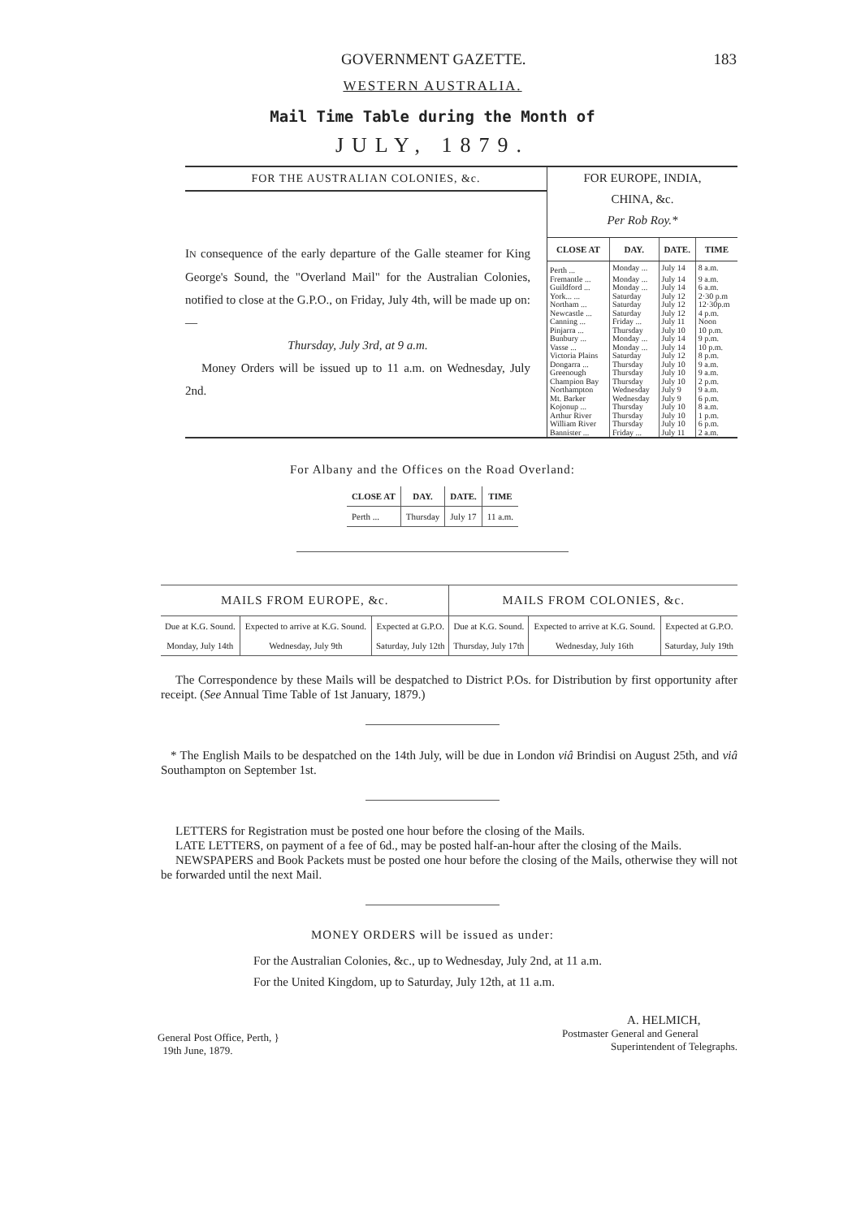GOVERNMENT GAZETTE. 183
WESTERN AUSTRALIA.
Mail Time Table during the Month of
JULY, 1879.
FOR THE AUSTRALIAN COLONIES, &c.
IN consequence of the early departure of the Galle steamer for King George's Sound, the "Overland Mail" for the Australian Colonies, notified to close at the G.P.O., on Friday, July 4th, will be made up on:—
Thursday, July 3rd, at 9 a.m.
Money Orders will be issued up to 11 a.m. on Wednesday, July 2nd.
FOR EUROPE, INDIA,
CHINA, &c.
Per Rob Roy.*
| CLOSE AT | DAY. | DATE. | TIME |
| --- | --- | --- | --- |
| Perth ... | Monday ... | July 14 | 8 a.m. |
| Fremantle ... | Monday ... | July 14 | 9 a.m. |
| Guildford ... | Monday ... | July 14 | 6 a.m. |
| York... ... | Saturday | July 12 | 2·30 p.m |
| Northam ... | Saturday | July 12 | 12·30p.m |
| Newcastle ... | Saturday | July 12 | 4 p.m. |
| Canning ... | Friday ... | July 11 | Noon |
| Pinjarra ... | Thursday | July 10 | 10 p.m. |
| Bunbury ... | Monday ... | July 14 | 9 p.m. |
| Vasse ... | Monday ... | July 14 | 10 p.m. |
| Victoria Plains | Saturday | July 12 | 8 p.m. |
| Dongarra ... | Thursday | July 10 | 9 a.m. |
| Greenough | Thursday | July 10 | 9 a.m. |
| Champion Bay | Thursday | July 10 | 2 p.m. |
| Northampton | Wednesday | July 9 | 9 a.m. |
| Mt. Barker | Wednesday | July 9 | 6 p.m. |
| Kojonup ... | Thursday | July 10 | 8 a.m. |
| Arthur River | Thursday | July 10 | 1 p.m. |
| William River | Thursday | July 10 | 6 p.m. |
| Bannister ... | Friday ... | July 11 | 2 a.m. |
For Albany and the Offices on the Road Overland:
| CLOSE AT | DAY. | DATE. | TIME |
| --- | --- | --- | --- |
| Perth ... | Thursday | July 17 | 11 a.m. |
| MAILS FROM EUROPE, &c. | | | MAILS FROM COLONIES, &c. | | |
| --- | --- | --- | --- | --- | --- |
| Due at K.G. Sound. | Expected to arrive at K.G. Sound. | Expected at G.P.O. | Due at K.G. Sound. | Expected to arrive at K.G. Sound. | Expected at G.P.O. |
| Monday, July 14th | Wednesday, July 9th | Saturday, July 12th | Thursday, July 17th | Wednesday, July 16th | Saturday, July 19th |
The Correspondence by these Mails will be despatched to District P.Os. for Distribution by first opportunity after receipt. (See Annual Time Table of 1st January, 1879.)
* The English Mails to be despatched on the 14th July, will be due in London viâ Brindisi on August 25th, and viâ Southampton on September 1st.
LETTERS for Registration must be posted one hour before the closing of the Mails.
LATE LETTERS, on payment of a fee of 6d., may be posted half-an-hour after the closing of the Mails.
NEWSPAPERS and Book Packets must be posted one hour before the closing of the Mails, otherwise they will not be forwarded until the next Mail.
MONEY ORDERS will be issued as under:
For the Australian Colonies, &c., up to Wednesday, July 2nd, at 11 a.m.
For the United Kingdom, up to Saturday, July 12th, at 11 a.m.
General Post Office, Perth, }
19th June, 1879.
A. HELMICH,
Postmaster General and General
Superintendent of Telegraphs.